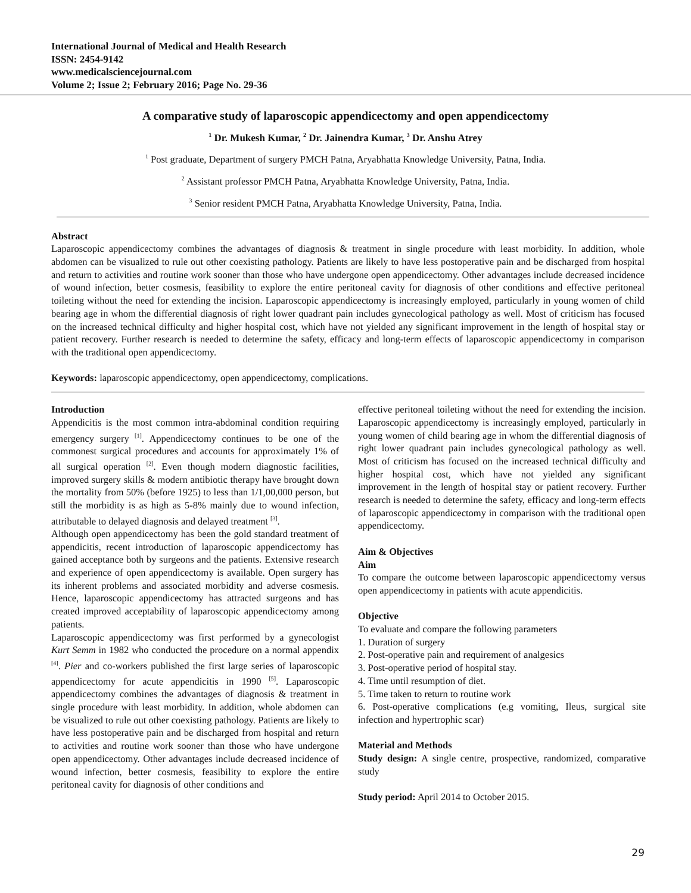International Journal of Medical and Health Research
ISSN: 2454-9142
www.medicalsciencejournal.com
Volume 2; Issue 2; February 2016; Page No. 29-36
A comparative study of laparoscopic appendicectomy and open appendicectomy
<sup>1</sup> Dr. Mukesh Kumar, <sup>2</sup> Dr. Jainendra Kumar, <sup>3</sup> Dr. Anshu Atrey
<sup>1</sup> Post graduate, Department of surgery PMCH Patna, Aryabhatta Knowledge University, Patna, India.
<sup>2</sup> Assistant professor PMCH Patna, Aryabhatta Knowledge University, Patna, India.
<sup>3</sup> Senior resident PMCH Patna, Aryabhatta Knowledge University, Patna, India.
Abstract
Laparoscopic appendicectomy combines the advantages of diagnosis & treatment in single procedure with least morbidity. In addition, whole abdomen can be visualized to rule out other coexisting pathology. Patients are likely to have less postoperative pain and be discharged from hospital and return to activities and routine work sooner than those who have undergone open appendicectomy. Other advantages include decreased incidence of wound infection, better cosmesis, feasibility to explore the entire peritoneal cavity for diagnosis of other conditions and effective peritoneal toileting without the need for extending the incision. Laparoscopic appendicectomy is increasingly employed, particularly in young women of child bearing age in whom the differential diagnosis of right lower quadrant pain includes gynecological pathology as well. Most of criticism has focused on the increased technical difficulty and higher hospital cost, which have not yielded any significant improvement in the length of hospital stay or patient recovery. Further research is needed to determine the safety, efficacy and long-term effects of laparoscopic appendicectomy in comparison with the traditional open appendicectomy.
Keywords: laparoscopic appendicectomy, open appendicectomy, complications.
Introduction
Appendicitis is the most common intra-abdominal condition requiring emergency surgery <sup>[1]</sup>. Appendicectomy continues to be one of the commonest surgical procedures and accounts for approximately 1% of all surgical operation <sup>[2]</sup>. Even though modern diagnostic facilities, improved surgery skills & modern antibiotic therapy have brought down the mortality from 50% (before 1925) to less than 1/1,00,000 person, but still the morbidity is as high as 5-8% mainly due to wound infection, attributable to delayed diagnosis and delayed treatment <sup>[3]</sup>.
Although open appendicectomy has been the gold standard treatment of appendicitis, recent introduction of laparoscopic appendicectomy has gained acceptance both by surgeons and the patients. Extensive research and experience of open appendicectomy is available. Open surgery has its inherent problems and associated morbidity and adverse cosmesis. Hence, laparoscopic appendicectomy has attracted surgeons and has created improved acceptability of laparoscopic appendicectomy among patients.
Laparoscopic appendicectomy was first performed by a gynecologist Kurt Semm in 1982 who conducted the procedure on a normal appendix <sup>[4]</sup>. Pier and co-workers published the first large series of laparoscopic appendicectomy for acute appendicitis in 1990 <sup>[5]</sup>. Laparoscopic appendicectomy combines the advantages of diagnosis & treatment in single procedure with least morbidity. In addition, whole abdomen can be visualized to rule out other coexisting pathology. Patients are likely to have less postoperative pain and be discharged from hospital and return to activities and routine work sooner than those who have undergone open appendicectomy. Other advantages include decreased incidence of wound infection, better cosmesis, feasibility to explore the entire peritoneal cavity for diagnosis of other conditions and
effective peritoneal toileting without the need for extending the incision. Laparoscopic appendicectomy is increasingly employed, particularly in young women of child bearing age in whom the differential diagnosis of right lower quadrant pain includes gynecological pathology as well. Most of criticism has focused on the increased technical difficulty and higher hospital cost, which have not yielded any significant improvement in the length of hospital stay or patient recovery. Further research is needed to determine the safety, efficacy and long-term effects of laparoscopic appendicectomy in comparison with the traditional open appendicectomy.
Aim & Objectives
Aim
To compare the outcome between laparoscopic appendicectomy versus open appendicectomy in patients with acute appendicitis.
Objective
To evaluate and compare the following parameters
1. Duration of surgery
2. Post-operative pain and requirement of analgesics
3. Post-operative period of hospital stay.
4. Time until resumption of diet.
5. Time taken to return to routine work
6. Post-operative complications (e.g vomiting, Ileus, surgical site infection and hypertrophic scar)
Material and Methods
Study design: A single centre, prospective, randomized, comparative study
Study period: April 2014 to October 2015.
29